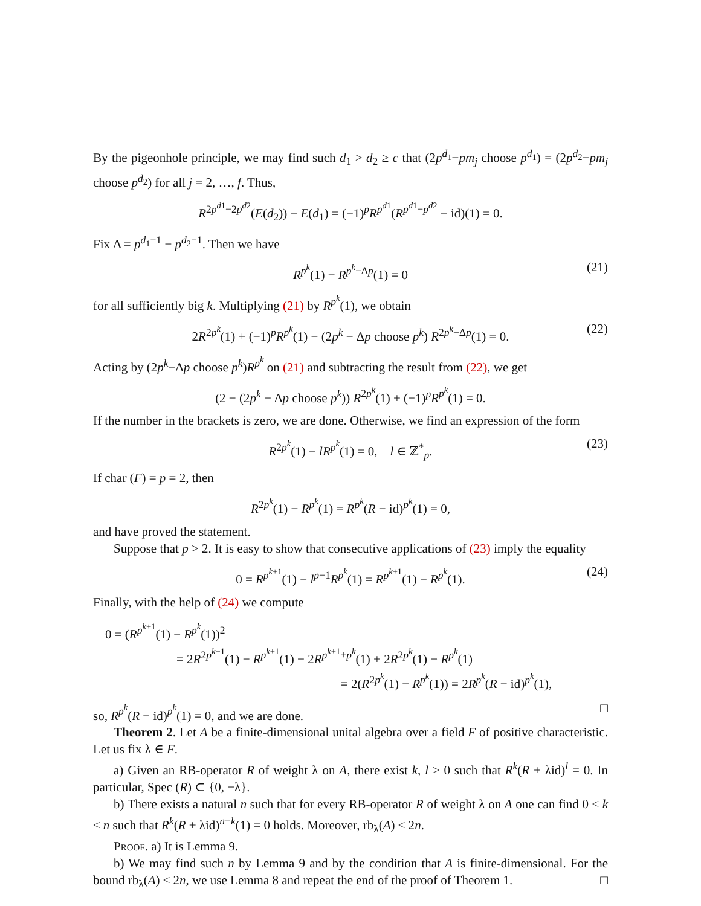By the pigeonhole principle, we may find such d<sub>1</sub> > d<sub>2</sub> ≥ c that (2p<sup>d<sub>1</sub></sup>−pm<sub>j</sub> choose p<sup>d<sub>1</sub></sup>) = (2p<sup>d<sub>2</sub></sup>−pm<sub>j</sub> choose p<sup>d<sub>2</sub></sup>) for all j = 2, …, f. Thus,
R<sup>2p<sup>d1</sup>−2p<sup>d2</sup></sup>(E(d<sub>2</sub>)) − E(d<sub>1</sub>) = (−1)<sup>p</sup>R<sup>p<sup>d1</sup></sup>(R<sup>p<sup>d1</sup>−p<sup>d2</sup></sup> − id)(1) = 0.
Fix Δ = p<sup>d<sub>1</sub>−1</sup> − p<sup>d<sub>2</sub>−1</sup>. Then we have
R<sup>p<sup>k</sup></sup>(1) − R<sup>p<sup>k</sup>−Δp</sup>(1) = 0 (21)
for all sufficiently big k. Multiplying (21) by R<sup>p<sup>k</sup></sup>(1), we obtain
2R<sup>2p<sup>k</sup></sup>(1) + (−1)<sup>p</sup>R<sup>p<sup>k</sup></sup>(1) − (2p<sup>k</sup> − Δp choose p<sup>k</sup>) R<sup>2p<sup>k</sup>−Δp</sup>(1) = 0. (22)
Acting by (2p<sup>k</sup>−Δp choose p<sup>k</sup>)R<sup>p<sup>k</sup></sup> on (21) and subtracting the result from (22), we get
(2 − (2p<sup>k</sup> − Δp choose p<sup>k</sup>)) R<sup>2p<sup>k</sup></sup>(1) + (−1)<sup>p</sup>R<sup>p<sup>k</sup></sup>(1) = 0.
If the number in the brackets is zero, we are done. Otherwise, we find an expression of the form
R<sup>2p<sup>k</sup></sup>(1) − lR<sup>p<sup>k</sup></sup>(1) = 0, l ∈ ℤ<sup>*</sup><sub>p</sub>. (23)
If char (F) = p = 2, then
R<sup>2p<sup>k</sup></sup>(1) − R<sup>p<sup>k</sup></sup>(1) = R<sup>p<sup>k</sup></sup>(R − id)<sup>p<sup>k</sup></sup>(1) = 0,
and have proved the statement.
Suppose that p > 2. It is easy to show that consecutive applications of (23) imply the equality
0 = R<sup>p<sup>k+1</sup></sup>(1) − l<sup>p−1</sup>R<sup>p<sup>k</sup></sup>(1) = R<sup>p<sup>k+1</sup></sup>(1) − R<sup>p<sup>k</sup></sup>(1). (24)
Finally, with the help of (24) we compute
0 = (R<sup>p<sup>k+1</sup></sup>(1) − R<sup>p<sup>k</sup></sup>(1))<sup>2</sup>
= 2R<sup>2p<sup>k+1</sup></sup>(1) − R<sup>p<sup>k+1</sup></sup>(1) − 2R<sup>p<sup>k+1</sup>+p<sup>k</sup></sup>(1) + 2R<sup>2p<sup>k</sup></sup>(1) − R<sup>p<sup>k</sup></sup>(1)
= 2(R<sup>2p<sup>k</sup></sup>(1) − R<sup>p<sup>k</sup></sup>(1)) = 2R<sup>p<sup>k</sup></sup>(R − id)<sup>p<sup>k</sup></sup>(1),
so, R<sup>p<sup>k</sup></sup>(R − id)<sup>p<sup>k</sup></sup>(1) = 0, and we are done. □
Theorem 2. Let A be a finite-dimensional unital algebra over a field F of positive characteristic. Let us fix λ ∈ F.
a) Given an RB-operator R of weight λ on A, there exist k, l ≥ 0 such that R<sup>k</sup>(R + λid)<sup>l</sup> = 0. In particular, Spec (R) ⊂ {0, −λ}.
b) There exists a natural n such that for every RB-operator R of weight λ on A one can find 0 ≤ k ≤ n such that R<sup>k</sup>(R + λid)<sup>n−k</sup>(1) = 0 holds. Moreover, rb<sub>λ</sub>(A) ≤ 2n.
Proof. a) It is Lemma 9.
b) We may find such n by Lemma 9 and by the condition that A is finite-dimensional. For the bound rb<sub>λ</sub>(A) ≤ 2n, we use Lemma 8 and repeat the end of the proof of Theorem 1. □